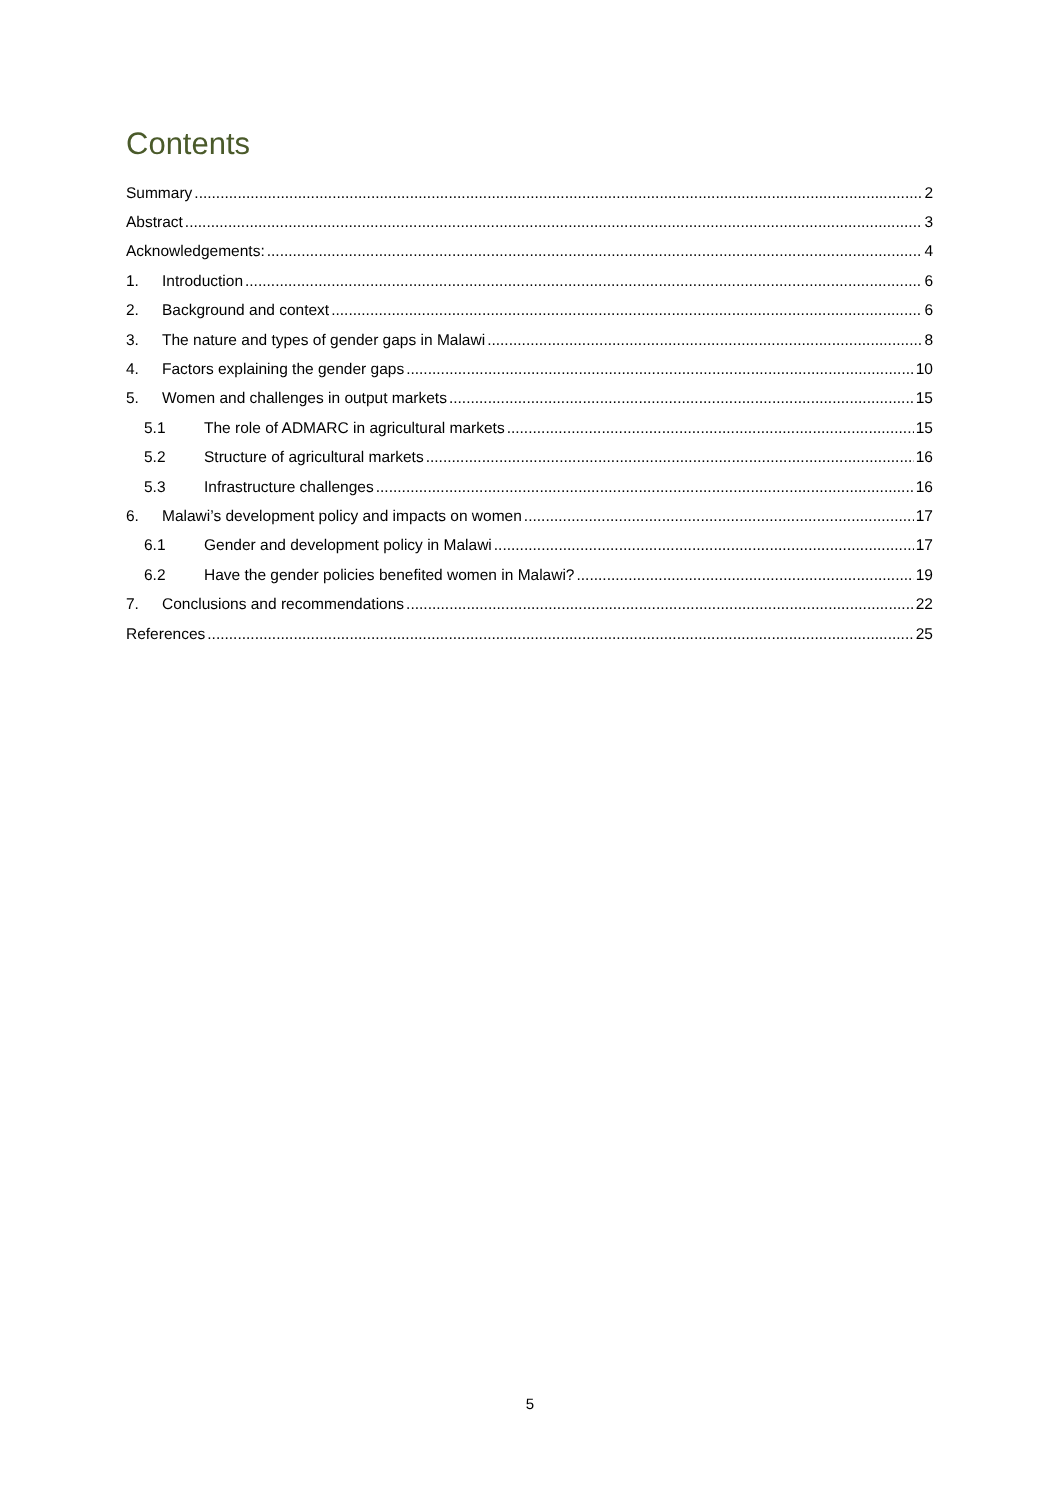Contents
Summary 2
Abstract 3
Acknowledgements: 4
1. Introduction 6
2. Background and context 6
3. The nature and types of gender gaps in Malawi 8
4. Factors explaining the gender gaps 10
5. Women and challenges in output markets 15
5.1 The role of ADMARC in agricultural markets 15
5.2 Structure of agricultural markets 16
5.3 Infrastructure challenges 16
6. Malawi’s development policy and impacts on women 17
6.1 Gender and development policy in Malawi 17
6.2 Have the gender policies benefited women in Malawi? 19
7. Conclusions and recommendations 22
References 25
5